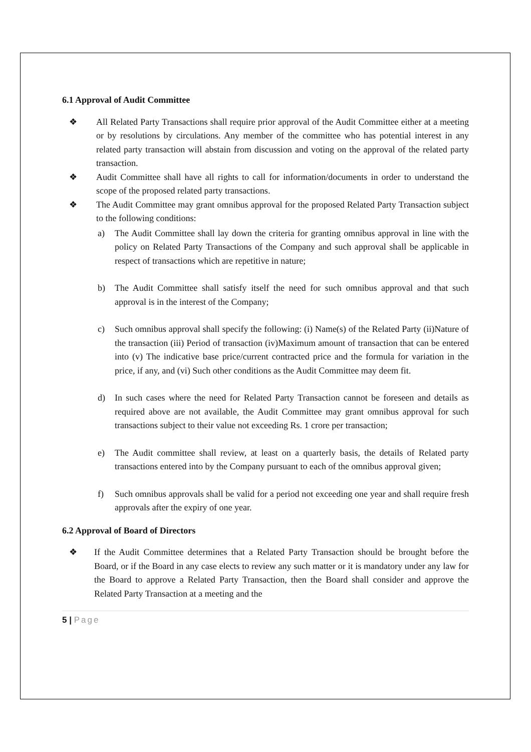6.1 Approval of Audit Committee
❖ All Related Party Transactions shall require prior approval of the Audit Committee either at a meeting or by resolutions by circulations. Any member of the committee who has potential interest in any related party transaction will abstain from discussion and voting on the approval of the related party transaction.
❖ Audit Committee shall have all rights to call for information/documents in order to understand the scope of the proposed related party transactions.
❖ The Audit Committee may grant omnibus approval for the proposed Related Party Transaction subject to the following conditions:
a) The Audit Committee shall lay down the criteria for granting omnibus approval in line with the policy on Related Party Transactions of the Company and such approval shall be applicable in respect of transactions which are repetitive in nature;
b) The Audit Committee shall satisfy itself the need for such omnibus approval and that such approval is in the interest of the Company;
c) Such omnibus approval shall specify the following: (i) Name(s) of the Related Party (ii)Nature of the transaction (iii) Period of transaction (iv)Maximum amount of transaction that can be entered into (v) The indicative base price/current contracted price and the formula for variation in the price, if any, and (vi) Such other conditions as the Audit Committee may deem fit.
d) In such cases where the need for Related Party Transaction cannot be foreseen and details as required above are not available, the Audit Committee may grant omnibus approval for such transactions subject to their value not exceeding Rs. 1 crore per transaction;
e) The Audit committee shall review, at least on a quarterly basis, the details of Related party transactions entered into by the Company pursuant to each of the omnibus approval given;
f) Such omnibus approvals shall be valid for a period not exceeding one year and shall require fresh approvals after the expiry of one year.
6.2 Approval of Board of Directors
❖ If the Audit Committee determines that a Related Party Transaction should be brought before the Board, or if the Board in any case elects to review any such matter or it is mandatory under any law for the Board to approve a Related Party Transaction, then the Board shall consider and approve the Related Party Transaction at a meeting and the
5 | Page